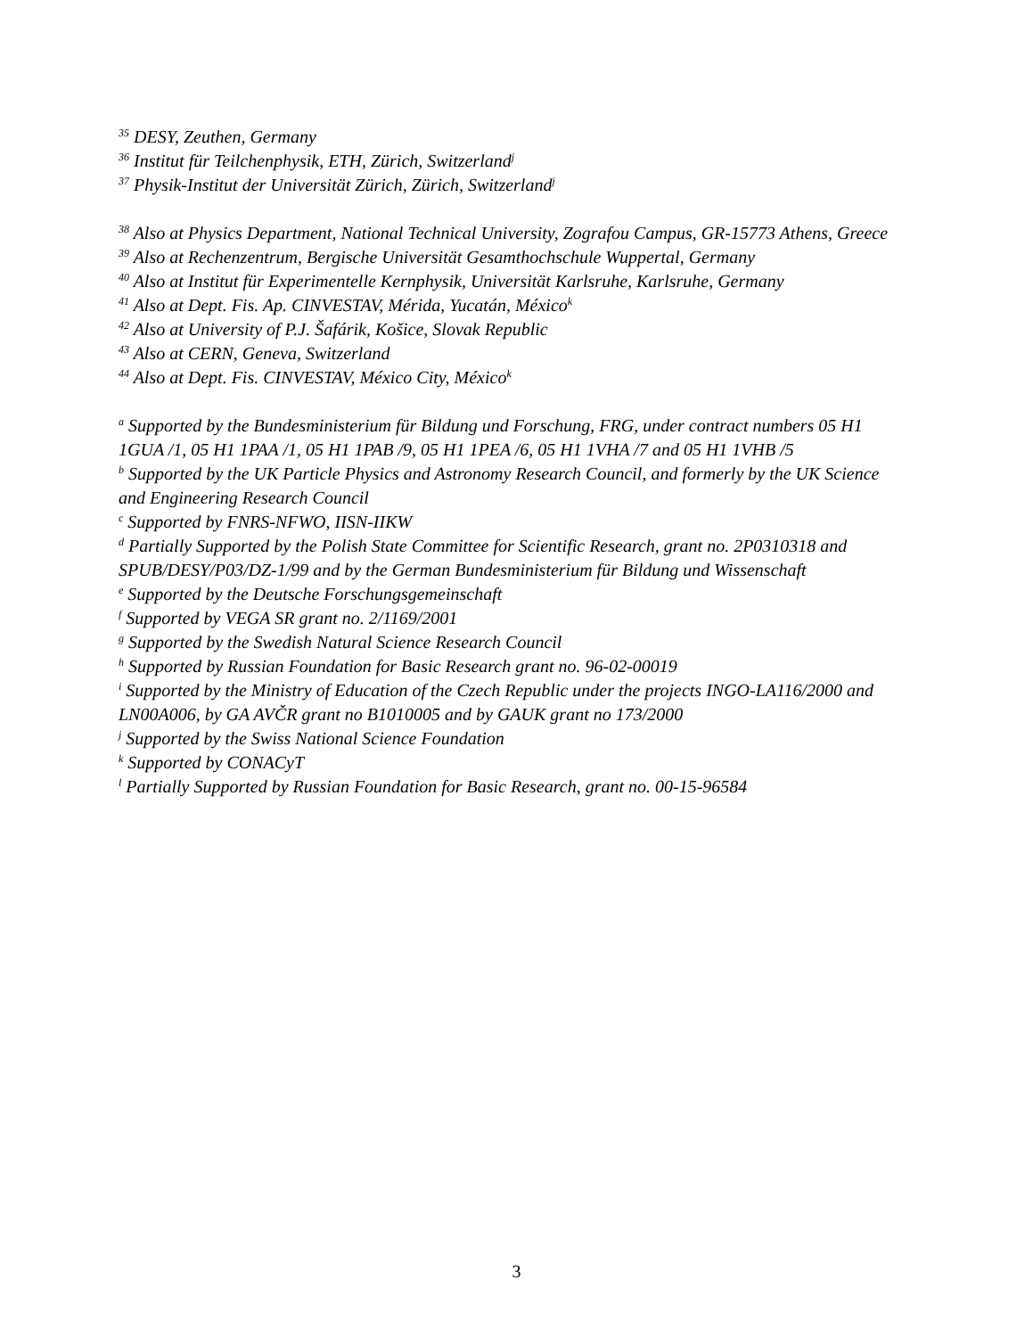<sup>35</sup> DESY, Zeuthen, Germany
<sup>36</sup> Institut für Teilchenphysik, ETH, Zürich, Switzerland<sup>j</sup>
<sup>37</sup> Physik-Institut der Universität Zürich, Zürich, Switzerland<sup>j</sup>
<sup>38</sup> Also at Physics Department, National Technical University, Zografou Campus, GR-15773 Athens, Greece
<sup>39</sup> Also at Rechenzentrum, Bergische Universität Gesamthochschule Wuppertal, Germany
<sup>40</sup> Also at Institut für Experimentelle Kernphysik, Universität Karlsruhe, Karlsruhe, Germany
<sup>41</sup> Also at Dept. Fis. Ap. CINVESTAV, Mérida, Yucatán, México<sup>k</sup>
<sup>42</sup> Also at University of P.J. Šafárik, Košice, Slovak Republic
<sup>43</sup> Also at CERN, Geneva, Switzerland
<sup>44</sup> Also at Dept. Fis. CINVESTAV, México City, México<sup>k</sup>
<sup>a</sup> Supported by the Bundesministerium für Bildung und Forschung, FRG, under contract numbers 05 H1 1GUA /1, 05 H1 1PAA /1, 05 H1 1PAB /9, 05 H1 1PEA /6, 05 H1 1VHA /7 and 05 H1 1VHB /5
<sup>b</sup> Supported by the UK Particle Physics and Astronomy Research Council, and formerly by the UK Science and Engineering Research Council
<sup>c</sup> Supported by FNRS-NFWO, IISN-IIKW
<sup>d</sup> Partially Supported by the Polish State Committee for Scientific Research, grant no. 2P0310318 and SPUB/DESY/P03/DZ-1/99 and by the German Bundesministerium für Bildung und Wissenschaft
<sup>e</sup> Supported by the Deutsche Forschungsgemeinschaft
<sup>f</sup> Supported by VEGA SR grant no. 2/1169/2001
<sup>g</sup> Supported by the Swedish Natural Science Research Council
<sup>h</sup> Supported by Russian Foundation for Basic Research grant no. 96-02-00019
<sup>i</sup> Supported by the Ministry of Education of the Czech Republic under the projects INGO-LA116/2000 and LN00A006, by GA AVČR grant no B1010005 and by GAUK grant no 173/2000
<sup>j</sup> Supported by the Swiss National Science Foundation
<sup>k</sup> Supported by CONACyT
<sup>l</sup> Partially Supported by Russian Foundation for Basic Research, grant no. 00-15-96584
3